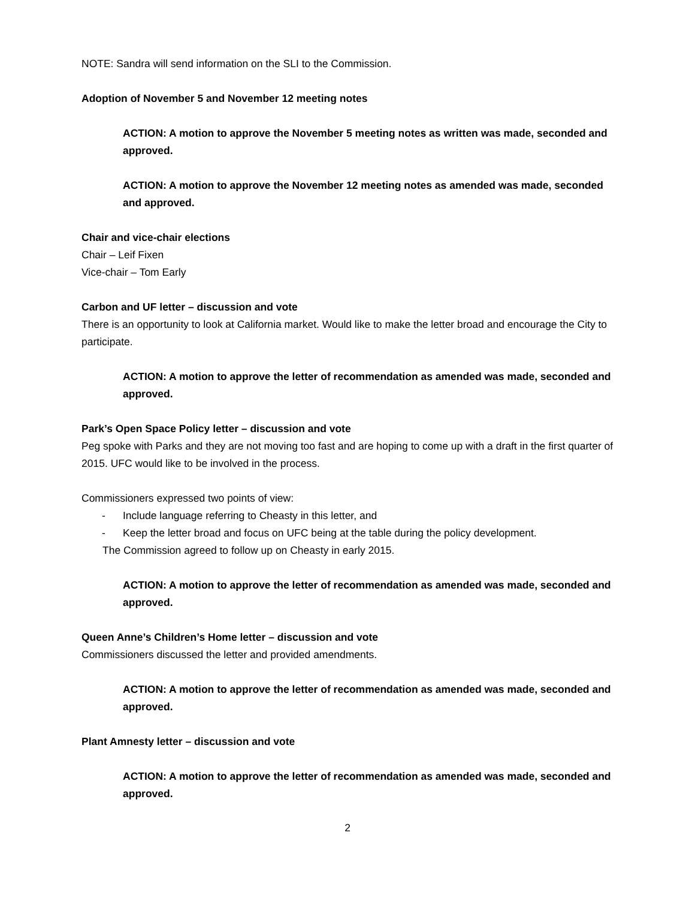NOTE: Sandra will send information on the SLI to the Commission.
Adoption of November 5 and November 12 meeting notes
ACTION: A motion to approve the November 5 meeting notes as written was made, seconded and approved.
ACTION: A motion to approve the November 12 meeting notes as amended was made, seconded and approved.
Chair and vice-chair elections
Chair – Leif Fixen
Vice-chair – Tom Early
Carbon and UF letter – discussion and vote
There is an opportunity to look at California market. Would like to make the letter broad and encourage the City to participate.
ACTION: A motion to approve the letter of recommendation as amended was made, seconded and approved.
Park’s Open Space Policy letter – discussion and vote
Peg spoke with Parks and they are not moving too fast and are hoping to come up with a draft in the first quarter of 2015. UFC would like to be involved in the process.
Commissioners expressed two points of view:
- Include language referring to Cheasty in this letter, and
- Keep the letter broad and focus on UFC being at the table during the policy development.
The Commission agreed to follow up on Cheasty in early 2015.
ACTION: A motion to approve the letter of recommendation as amended was made, seconded and approved.
Queen Anne’s Children’s Home letter – discussion and vote
Commissioners discussed the letter and provided amendments.
ACTION: A motion to approve the letter of recommendation as amended was made, seconded and approved.
Plant Amnesty letter – discussion and vote
ACTION: A motion to approve the letter of recommendation as amended was made, seconded and approved.
2